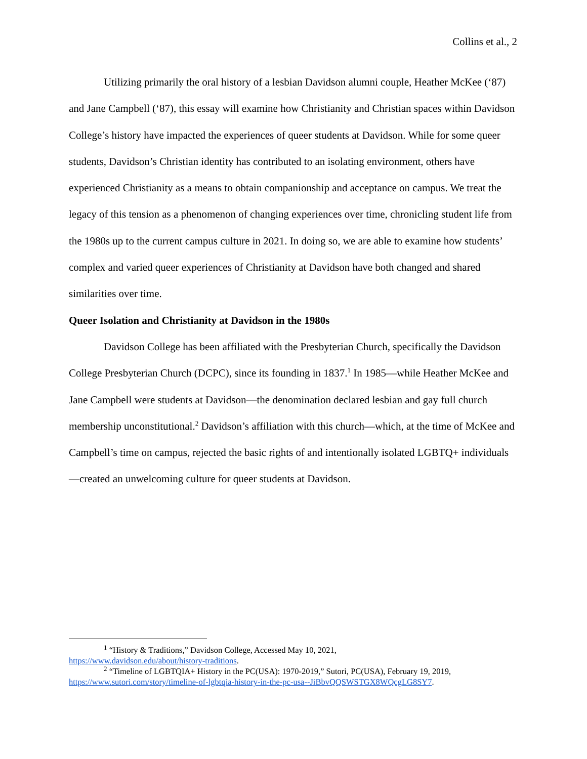Collins et al., 2
Utilizing primarily the oral history of a lesbian Davidson alumni couple, Heather McKee (‘87) and Jane Campbell (‘87), this essay will examine how Christianity and Christian spaces within Davidson College’s history have impacted the experiences of queer students at Davidson. While for some queer students, Davidson’s Christian identity has contributed to an isolating environment, others have experienced Christianity as a means to obtain companionship and acceptance on campus. We treat the legacy of this tension as a phenomenon of changing experiences over time, chronicling student life from the 1980s up to the current campus culture in 2021. In doing so, we are able to examine how students’ complex and varied queer experiences of Christianity at Davidson have both changed and shared similarities over time.
Queer Isolation and Christianity at Davidson in the 1980s
Davidson College has been affiliated with the Presbyterian Church, specifically the Davidson College Presbyterian Church (DCPC), since its founding in 1837.<sup>1</sup> In 1985—while Heather McKee and Jane Campbell were students at Davidson—the denomination declared lesbian and gay full church membership unconstitutional.<sup>2</sup> Davidson’s affiliation with this church—which, at the time of McKee and Campbell’s time on campus, rejected the basic rights of and intentionally isolated LGBTQ+ individuals—created an unwelcoming culture for queer students at Davidson.
<sup>1</sup> “History & Traditions,” Davidson College, Accessed May 10, 2021,
https://www.davidson.edu/about/history-traditions.
<sup>2</sup> “Timeline of LGBTQIA+ History in the PC(USA): 1970-2019,” Sutori, PC(USA), February 19, 2019,
https://www.sutori.com/story/timeline-of-lgbtqia-history-in-the-pc-usa--JiBbvQQSWSTGX8WQcgLG8SY7.